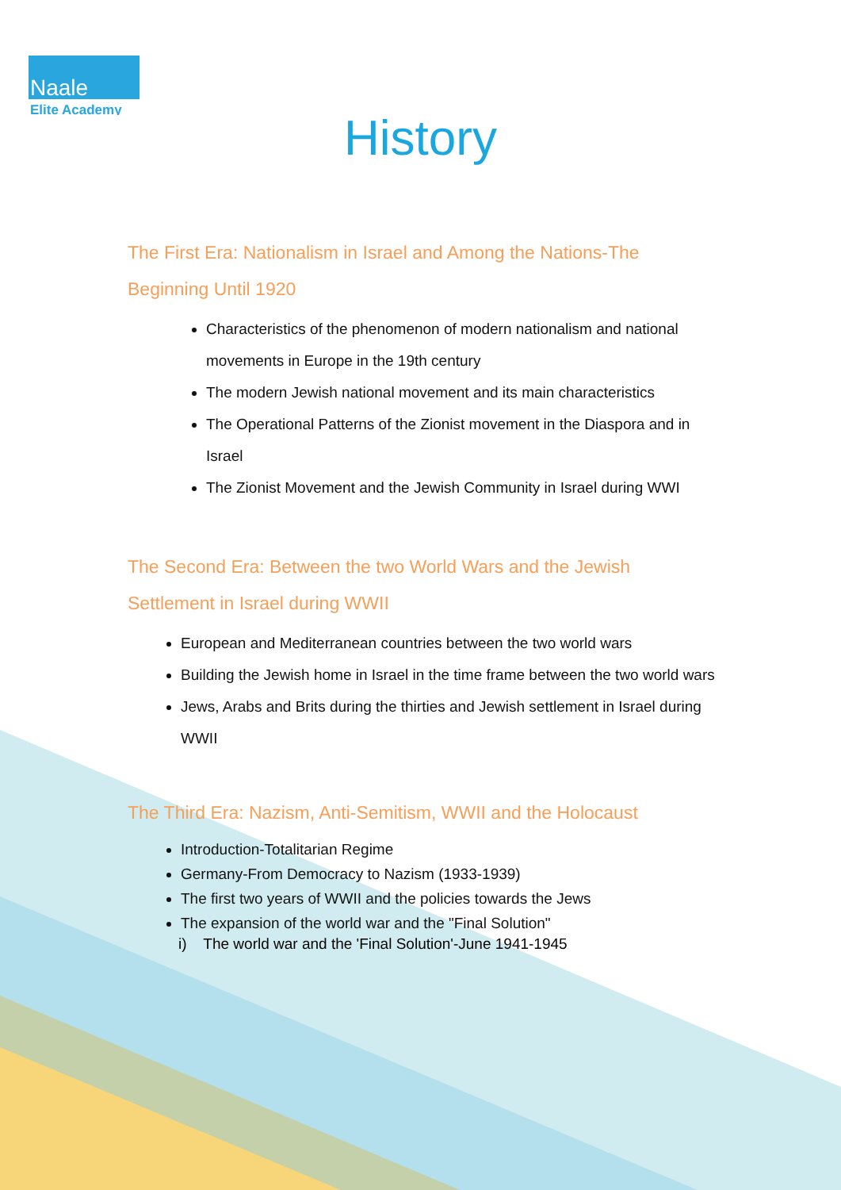Naale
Elite Academy
History
The First Era: Nationalism in Israel and Among the Nations-The Beginning Until 1920
Characteristics of the phenomenon of modern nationalism and national movements in Europe in the 19th century
The modern Jewish national movement and its main characteristics
The Operational Patterns of the Zionist movement in the Diaspora and in Israel
The Zionist Movement and the Jewish Community in Israel during WWI
The Second Era: Between the two World Wars and the Jewish Settlement in Israel during WWII
European and Mediterranean countries between the two world wars
Building the Jewish home in Israel in the time frame between the two world wars
Jews, Arabs and Brits during the thirties and Jewish settlement in Israel during WWII
The Third Era: Nazism, Anti-Semitism, WWII and the Holocaust
Introduction-Totalitarian Regime
Germany-From Democracy to Nazism (1933-1939)
The first two years of WWII and the policies towards the Jews
The expansion of the world war and the "Final Solution"
i) The world war and the 'Final Solution'-June 1941-1945